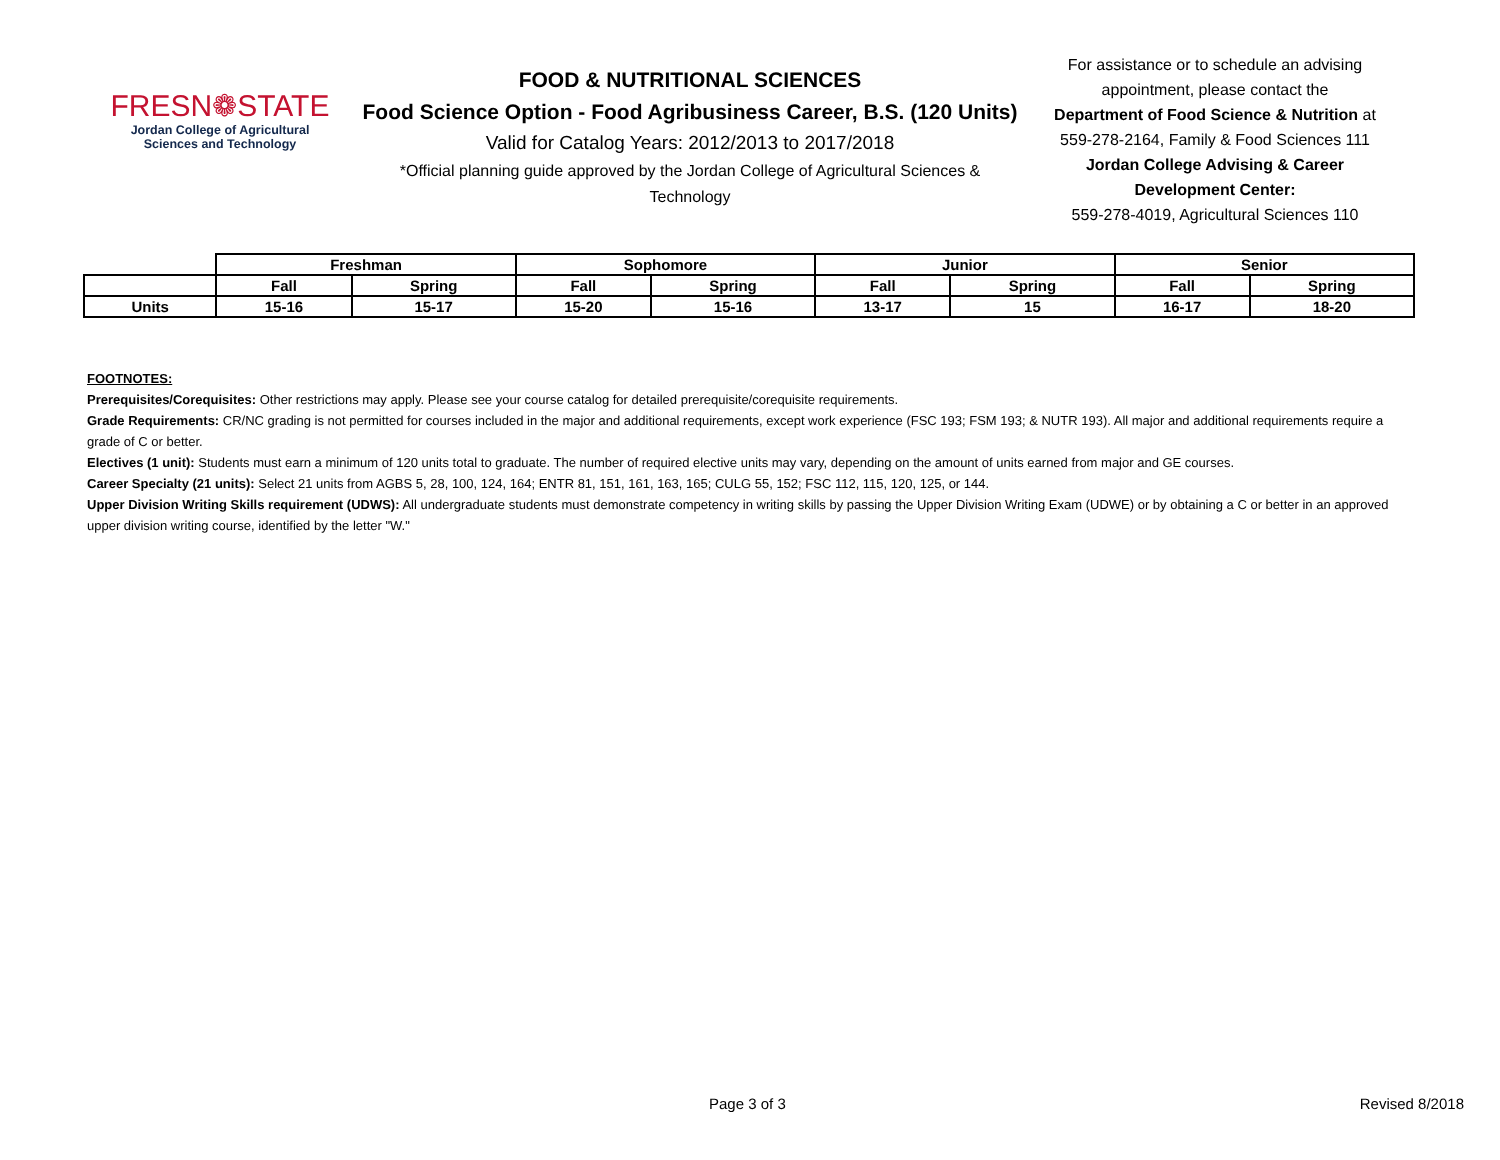FRESN❁STATE
Jordan College of Agricultural
Sciences and Technology
FOOD & NUTRITIONAL SCIENCES
Food Science Option - Food Agribusiness Career, B.S. (120 Units)
Valid for Catalog Years: 2012/2013 to 2017/2018
*Official planning guide approved by the Jordan College of Agricultural Sciences &
Technology
For assistance or to schedule an advising appointment, please contact the
Department of Food Science & Nutrition at 559-278-2164, Family & Food Sciences 111
Jordan College Advising & Career Development Center:
559-278-4019, Agricultural Sciences 110
| | Freshman | | Sophomore | | Junior | | Senior | |
| | Fall | Spring | Fall | Spring | Fall | Spring | Fall | Spring |
| Units | 15-16 | 15-17 | 15-20 | 15-16 | 13-17 | 15 | 16-17 | 18-20 |
FOOTNOTES:
Prerequisites/Corequisites: Other restrictions may apply. Please see your course catalog for detailed prerequisite/corequisite requirements.
Grade Requirements: CR/NC grading is not permitted for courses included in the major and additional requirements, except work experience (FSC 193; FSM 193; & NUTR 193). All major and additional requirements require a grade of C or better.
Electives (1 unit): Students must earn a minimum of 120 units total to graduate. The number of required elective units may vary, depending on the amount of units earned from major and GE courses.
Career Specialty (21 units): Select 21 units from AGBS 5, 28, 100, 124, 164; ENTR 81, 151, 161, 163, 165; CULG 55, 152; FSC 112, 115, 120, 125, or 144.
Upper Division Writing Skills requirement (UDWS): All undergraduate students must demonstrate competency in writing skills by passing the Upper Division Writing Exam (UDWE) or by obtaining a C or better in an approved upper division writing course, identified by the letter "W."
Page 3 of 3 Revised 8/2018